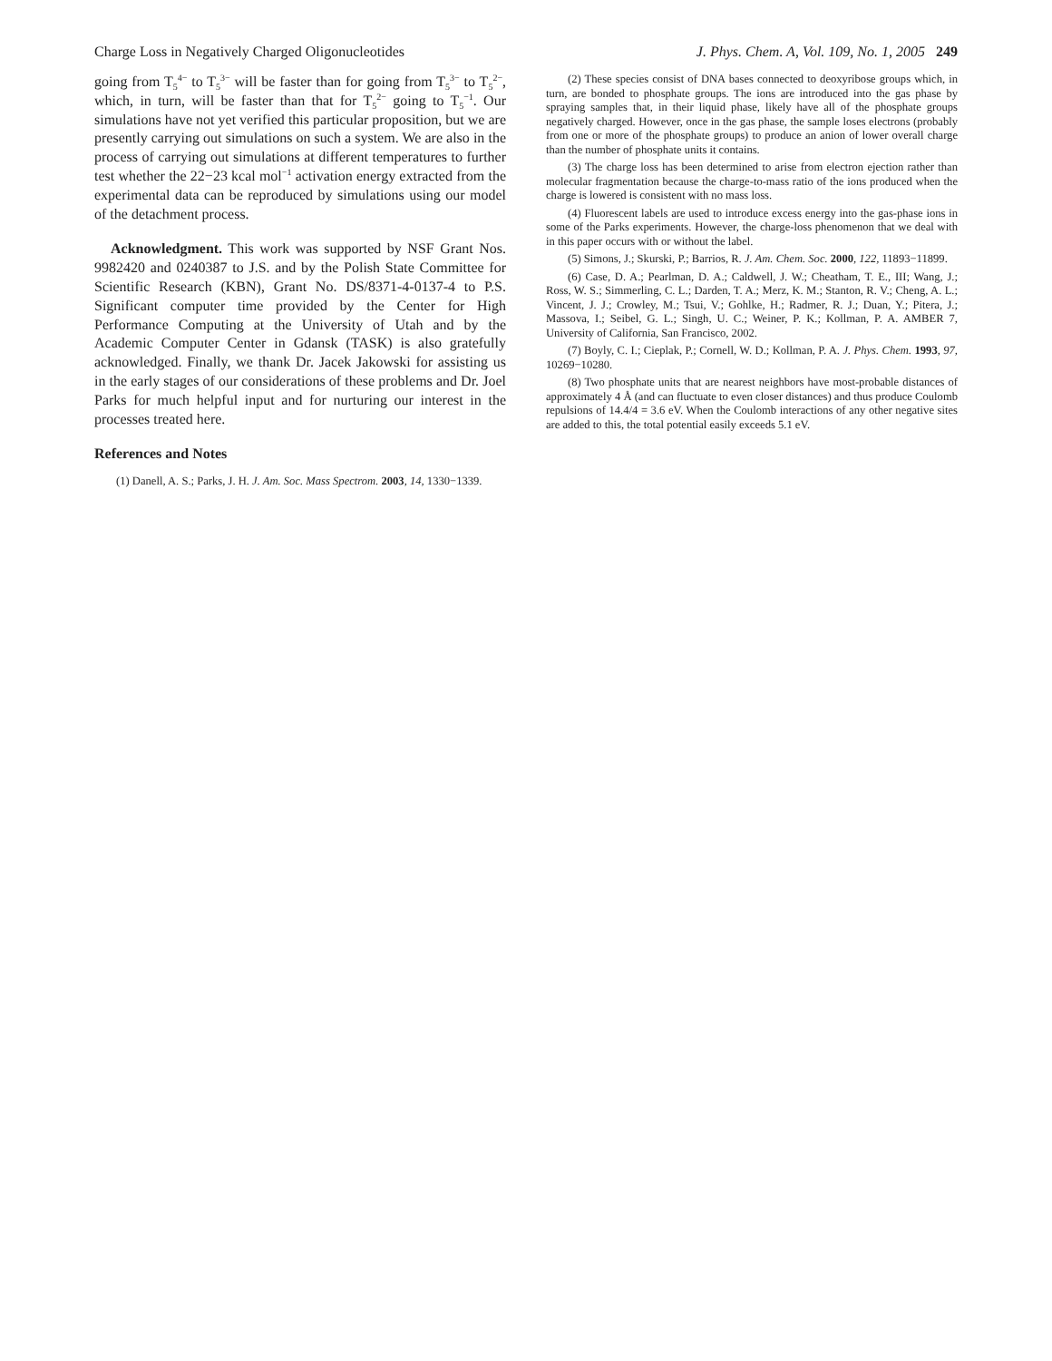Charge Loss in Negatively Charged Oligonucleotides J. Phys. Chem. A, Vol. 109, No. 1, 2005 249
going from T<sub>5</sub><sup>4−</sup> to T<sub>5</sub><sup>3−</sup> will be faster than for going from T<sub>5</sub><sup>3−</sup> to T<sub>5</sub><sup>2−</sup>, which, in turn, will be faster than that for T<sub>5</sub><sup>2−</sup> going to T<sub>5</sub><sup>−1</sup>. Our simulations have not yet verified this particular proposition, but we are presently carrying out simulations on such a system. We are also in the process of carrying out simulations at different temperatures to further test whether the 22−23 kcal mol<sup>−1</sup> activation energy extracted from the experimental data can be reproduced by simulations using our model of the detachment process.
Acknowledgment. This work was supported by NSF Grant Nos. 9982420 and 0240387 to J.S. and by the Polish State Committee for Scientific Research (KBN), Grant No. DS/8371-4-0137-4 to P.S. Significant computer time provided by the Center for High Performance Computing at the University of Utah and by the Academic Computer Center in Gdansk (TASK) is also gratefully acknowledged. Finally, we thank Dr. Jacek Jakowski for assisting us in the early stages of our considerations of these problems and Dr. Joel Parks for much helpful input and for nurturing our interest in the processes treated here.
References and Notes
(1) Danell, A. S.; Parks, J. H. J. Am. Soc. Mass Spectrom. 2003, 14, 1330−1339.
(2) These species consist of DNA bases connected to deoxyribose groups which, in turn, are bonded to phosphate groups. The ions are introduced into the gas phase by spraying samples that, in their liquid phase, likely have all of the phosphate groups negatively charged. However, once in the gas phase, the sample loses electrons (probably from one or more of the phosphate groups) to produce an anion of lower overall charge than the number of phosphate units it contains.
(3) The charge loss has been determined to arise from electron ejection rather than molecular fragmentation because the charge-to-mass ratio of the ions produced when the charge is lowered is consistent with no mass loss.
(4) Fluorescent labels are used to introduce excess energy into the gas-phase ions in some of the Parks experiments. However, the charge-loss phenomenon that we deal with in this paper occurs with or without the label.
(5) Simons, J.; Skurski, P.; Barrios, R. J. Am. Chem. Soc. 2000, 122, 11893−11899.
(6) Case, D. A.; Pearlman, D. A.; Caldwell, J. W.; Cheatham, T. E., III; Wang, J.; Ross, W. S.; Simmerling, C. L.; Darden, T. A.; Merz, K. M.; Stanton, R. V.; Cheng, A. L.; Vincent, J. J.; Crowley, M.; Tsui, V.; Gohlke, H.; Radmer, R. J.; Duan, Y.; Pitera, J.; Massova, I.; Seibel, G. L.; Singh, U. C.; Weiner, P. K.; Kollman, P. A. AMBER 7, University of California, San Francisco, 2002.
(7) Boyly, C. I.; Cieplak, P.; Cornell, W. D.; Kollman, P. A. J. Phys. Chem. 1993, 97, 10269−10280.
(8) Two phosphate units that are nearest neighbors have most-probable distances of approximately 4 Å (and can fluctuate to even closer distances) and thus produce Coulomb repulsions of 14.4/4 = 3.6 eV. When the Coulomb interactions of any other negative sites are added to this, the total potential easily exceeds 5.1 eV.